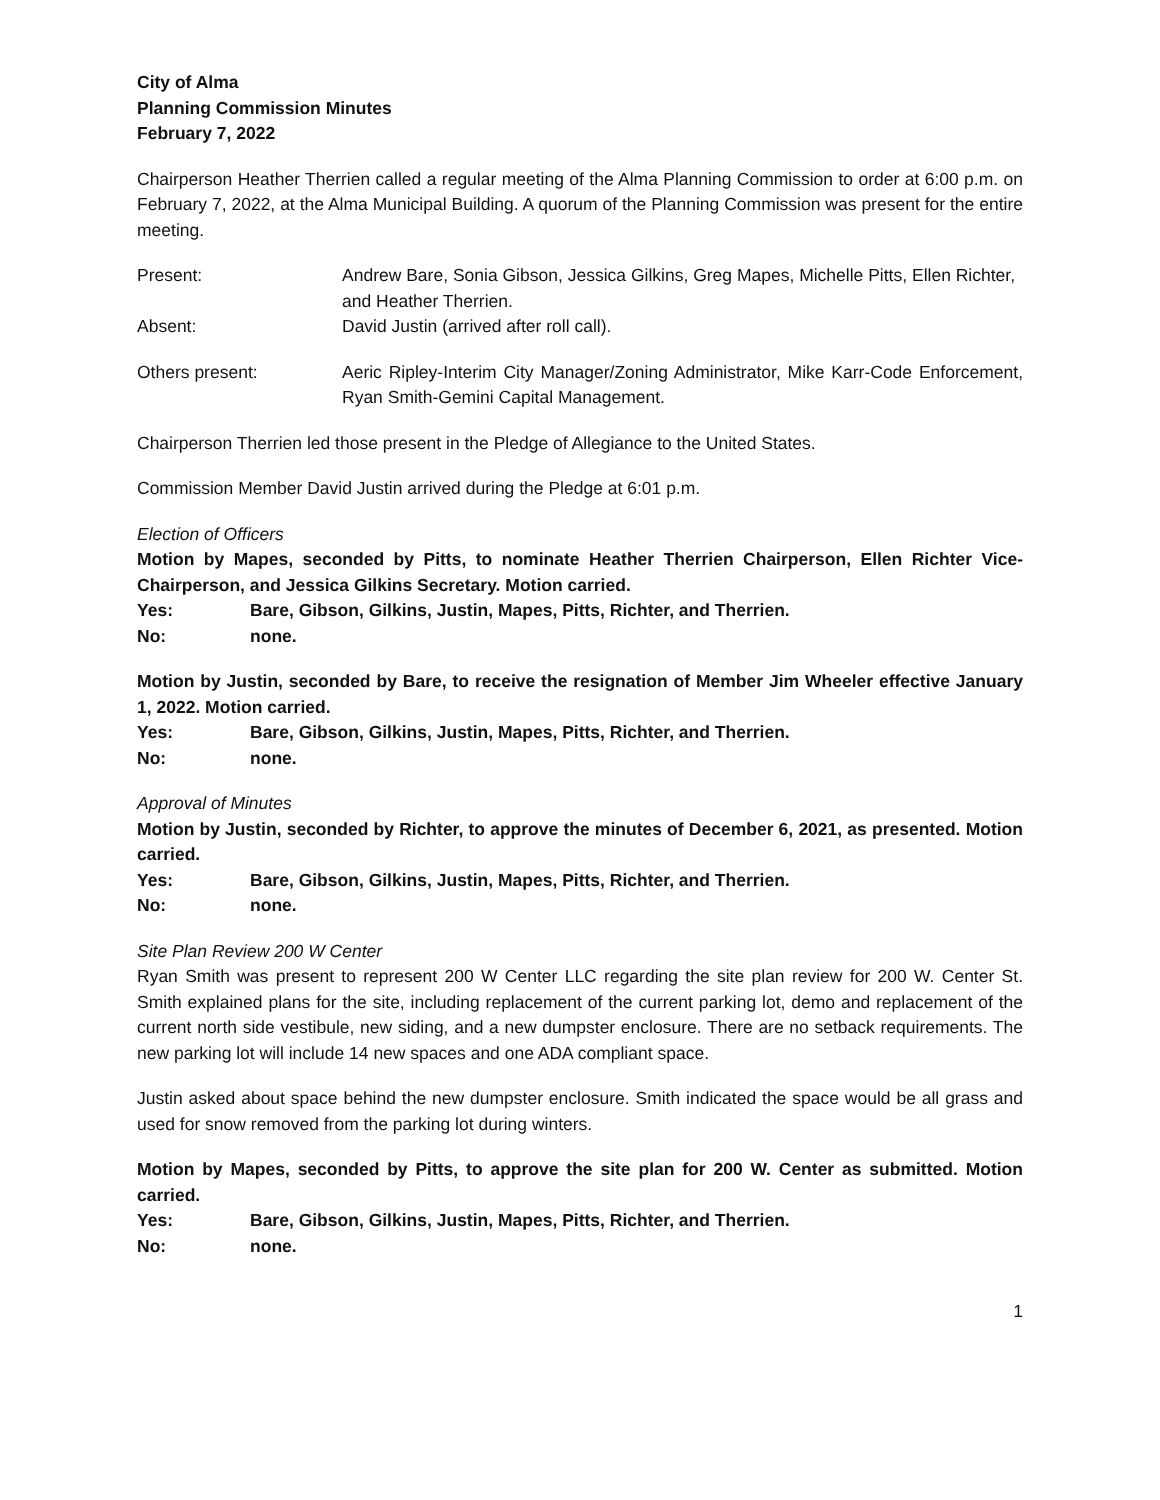City of Alma
Planning Commission Minutes
February 7, 2022
Chairperson Heather Therrien called a regular meeting of the Alma Planning Commission to order at 6:00 p.m. on February 7, 2022, at the Alma Municipal Building. A quorum of the Planning Commission was present for the entire meeting.
Present: Andrew Bare, Sonia Gibson, Jessica Gilkins, Greg Mapes, Michelle Pitts, Ellen Richter, and Heather Therrien.
Absent: David Justin (arrived after roll call).
Others present: Aeric Ripley-Interim City Manager/Zoning Administrator, Mike Karr-Code Enforcement, Ryan Smith-Gemini Capital Management.
Chairperson Therrien led those present in the Pledge of Allegiance to the United States.
Commission Member David Justin arrived during the Pledge at 6:01 p.m.
Election of Officers
Motion by Mapes, seconded by Pitts, to nominate Heather Therrien Chairperson, Ellen Richter Vice-Chairperson, and Jessica Gilkins Secretary. Motion carried.
Yes: Bare, Gibson, Gilkins, Justin, Mapes, Pitts, Richter, and Therrien.
No: none.
Motion by Justin, seconded by Bare, to receive the resignation of Member Jim Wheeler effective January 1, 2022. Motion carried.
Yes: Bare, Gibson, Gilkins, Justin, Mapes, Pitts, Richter, and Therrien.
No: none.
Approval of Minutes
Motion by Justin, seconded by Richter, to approve the minutes of December 6, 2021, as presented. Motion carried.
Yes: Bare, Gibson, Gilkins, Justin, Mapes, Pitts, Richter, and Therrien.
No: none.
Site Plan Review 200 W Center
Ryan Smith was present to represent 200 W Center LLC regarding the site plan review for 200 W. Center St. Smith explained plans for the site, including replacement of the current parking lot, demo and replacement of the current north side vestibule, new siding, and a new dumpster enclosure. There are no setback requirements. The new parking lot will include 14 new spaces and one ADA compliant space.
Justin asked about space behind the new dumpster enclosure. Smith indicated the space would be all grass and used for snow removed from the parking lot during winters.
Motion by Mapes, seconded by Pitts, to approve the site plan for 200 W. Center as submitted. Motion carried.
Yes: Bare, Gibson, Gilkins, Justin, Mapes, Pitts, Richter, and Therrien.
No: none.
1